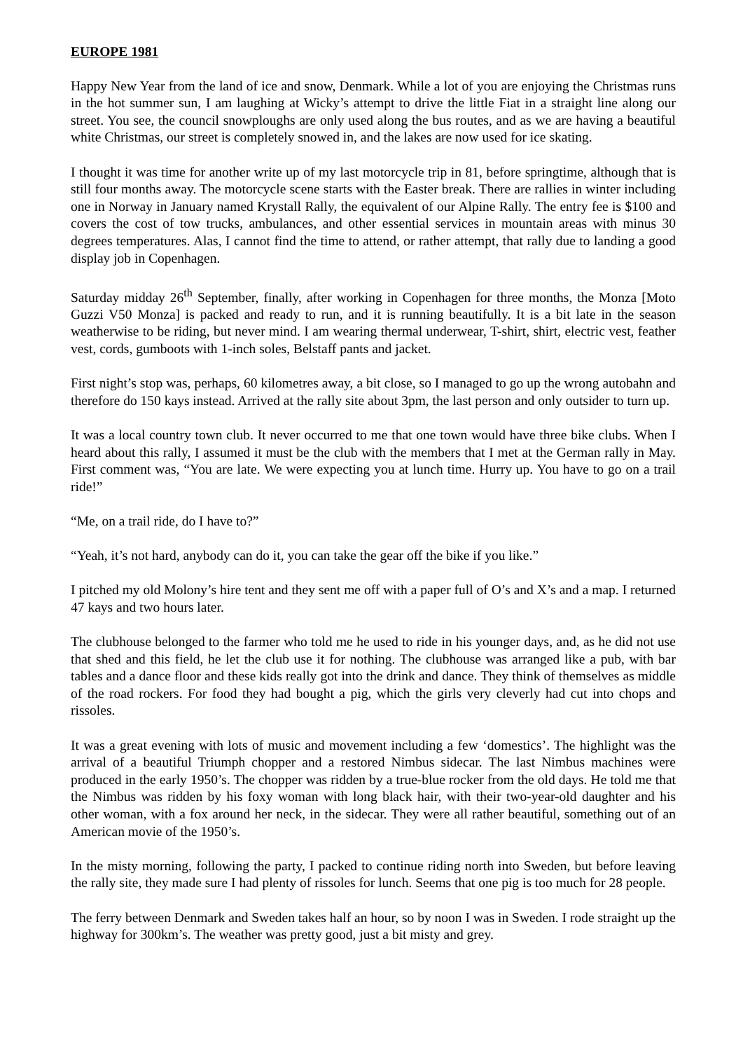EUROPE 1981
Happy New Year from the land of ice and snow, Denmark. While a lot of you are enjoying the Christmas runs in the hot summer sun, I am laughing at Wicky’s attempt to drive the little Fiat in a straight line along our street. You see, the council snowploughs are only used along the bus routes, and as we are having a beautiful white Christmas, our street is completely snowed in, and the lakes are now used for ice skating.
I thought it was time for another write up of my last motorcycle trip in 81, before springtime, although that is still four months away. The motorcycle scene starts with the Easter break. There are rallies in winter including one in Norway in January named Krystall Rally, the equivalent of our Alpine Rally. The entry fee is $100 and covers the cost of tow trucks, ambulances, and other essential services in mountain areas with minus 30 degrees temperatures. Alas, I cannot find the time to attend, or rather attempt, that rally due to landing a good display job in Copenhagen.
Saturday midday 26<sup>th</sup> September, finally, after working in Copenhagen for three months, the Monza [Moto Guzzi V50 Monza] is packed and ready to run, and it is running beautifully. It is a bit late in the season weatherwise to be riding, but never mind. I am wearing thermal underwear, T-shirt, shirt, electric vest, feather vest, cords, gumboots with 1-inch soles, Belstaff pants and jacket.
First night’s stop was, perhaps, 60 kilometres away, a bit close, so I managed to go up the wrong autobahn and therefore do 150 kays instead. Arrived at the rally site about 3pm, the last person and only outsider to turn up.
It was a local country town club. It never occurred to me that one town would have three bike clubs. When I heard about this rally, I assumed it must be the club with the members that I met at the German rally in May. First comment was, “You are late. We were expecting you at lunch time. Hurry up. You have to go on a trail ride!”
“Me, on a trail ride, do I have to?”
“Yeah, it’s not hard, anybody can do it, you can take the gear off the bike if you like.”
I pitched my old Molony’s hire tent and they sent me off with a paper full of O’s and X’s and a map. I returned 47 kays and two hours later.
The clubhouse belonged to the farmer who told me he used to ride in his younger days, and, as he did not use that shed and this field, he let the club use it for nothing. The clubhouse was arranged like a pub, with bar tables and a dance floor and these kids really got into the drink and dance. They think of themselves as middle of the road rockers. For food they had bought a pig, which the girls very cleverly had cut into chops and rissoles.
It was a great evening with lots of music and movement including a few ‘domestics’. The highlight was the arrival of a beautiful Triumph chopper and a restored Nimbus sidecar. The last Nimbus machines were produced in the early 1950’s. The chopper was ridden by a true-blue rocker from the old days. He told me that the Nimbus was ridden by his foxy woman with long black hair, with their two-year-old daughter and his other woman, with a fox around her neck, in the sidecar. They were all rather beautiful, something out of an American movie of the 1950’s.
In the misty morning, following the party, I packed to continue riding north into Sweden, but before leaving the rally site, they made sure I had plenty of rissoles for lunch. Seems that one pig is too much for 28 people.
The ferry between Denmark and Sweden takes half an hour, so by noon I was in Sweden. I rode straight up the highway for 300km’s. The weather was pretty good, just a bit misty and grey.